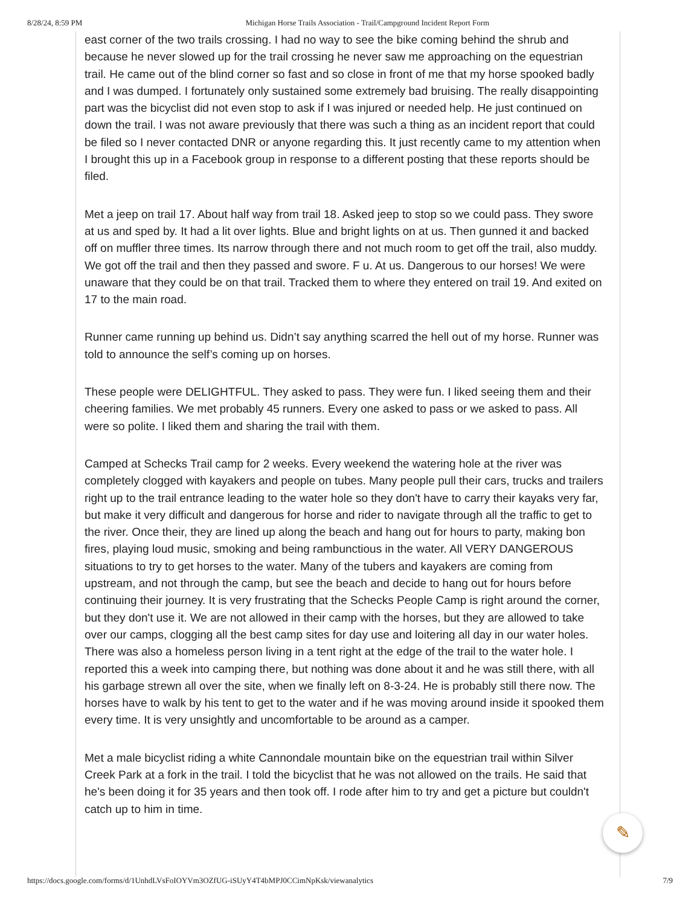8/28/24, 8:59 PM Michigan Horse Trails Association - Trail/Campground Incident Report Form
east corner of the two trails crossing. I had no way to see the bike coming behind the shrub and because he never slowed up for the trail crossing he never saw me approaching on the equestrian trail. He came out of the blind corner so fast and so close in front of me that my horse spooked badly and I was dumped. I fortunately only sustained some extremely bad bruising. The really disappointing part was the bicyclist did not even stop to ask if I was injured or needed help. He just continued on down the trail. I was not aware previously that there was such a thing as an incident report that could be filed so I never contacted DNR or anyone regarding this. It just recently came to my attention when I brought this up in a Facebook group in response to a different posting that these reports should be filed.
Met a jeep on trail 17. About half way from trail 18. Asked jeep to stop so we could pass. They swore at us and sped by. It had a lit over lights. Blue and bright lights on at us. Then gunned it and backed off on muffler three times. Its narrow through there and not much room to get off the trail, also muddy. We got off the trail and then they passed and swore. F u. At us. Dangerous to our horses! We were unaware that they could be on that trail. Tracked them to where they entered on trail 19. And exited on 17 to the main road.
Runner came running up behind us. Didn’t say anything scarred the hell out of my horse. Runner was told to announce the self’s coming up on horses.
These people were DELIGHTFUL. They asked to pass. They were fun. I liked seeing them and their cheering families. We met probably 45 runners. Every one asked to pass or we asked to pass. All were so polite. I liked them and sharing the trail with them.
Camped at Schecks Trail camp for 2 weeks. Every weekend the watering hole at the river was completely clogged with kayakers and people on tubes. Many people pull their cars, trucks and trailers right up to the trail entrance leading to the water hole so they don't have to carry their kayaks very far, but make it very difficult and dangerous for horse and rider to navigate through all the traffic to get to the river. Once their, they are lined up along the beach and hang out for hours to party, making bon fires, playing loud music, smoking and being rambunctious in the water. All VERY DANGEROUS situations to try to get horses to the water. Many of the tubers and kayakers are coming from upstream, and not through the camp, but see the beach and decide to hang out for hours before continuing their journey. It is very frustrating that the Schecks People Camp is right around the corner, but they don't use it. We are not allowed in their camp with the horses, but they are allowed to take over our camps, clogging all the best camp sites for day use and loitering all day in our water holes. There was also a homeless person living in a tent right at the edge of the trail to the water hole. I reported this a week into camping there, but nothing was done about it and he was still there, with all his garbage strewn all over the site, when we finally left on 8-3-24. He is probably still there now. The horses have to walk by his tent to get to the water and if he was moving around inside it spooked them every time. It is very unsightly and uncomfortable to be around as a camper.
Met a male bicyclist riding a white Cannondale mountain bike on the equestrian trail within Silver Creek Park at a fork in the trail. I told the bicyclist that he was not allowed on the trails. He said that he's been doing it for 35 years and then took off. I rode after him to try and get a picture but couldn't catch up to him in time.
✎
https://docs.google.com/forms/d/1UnhdLVsFoIOYVm3OZfUG-iSUyY4T4bMPJ0CCimNpKsk/viewanalytics 7/9